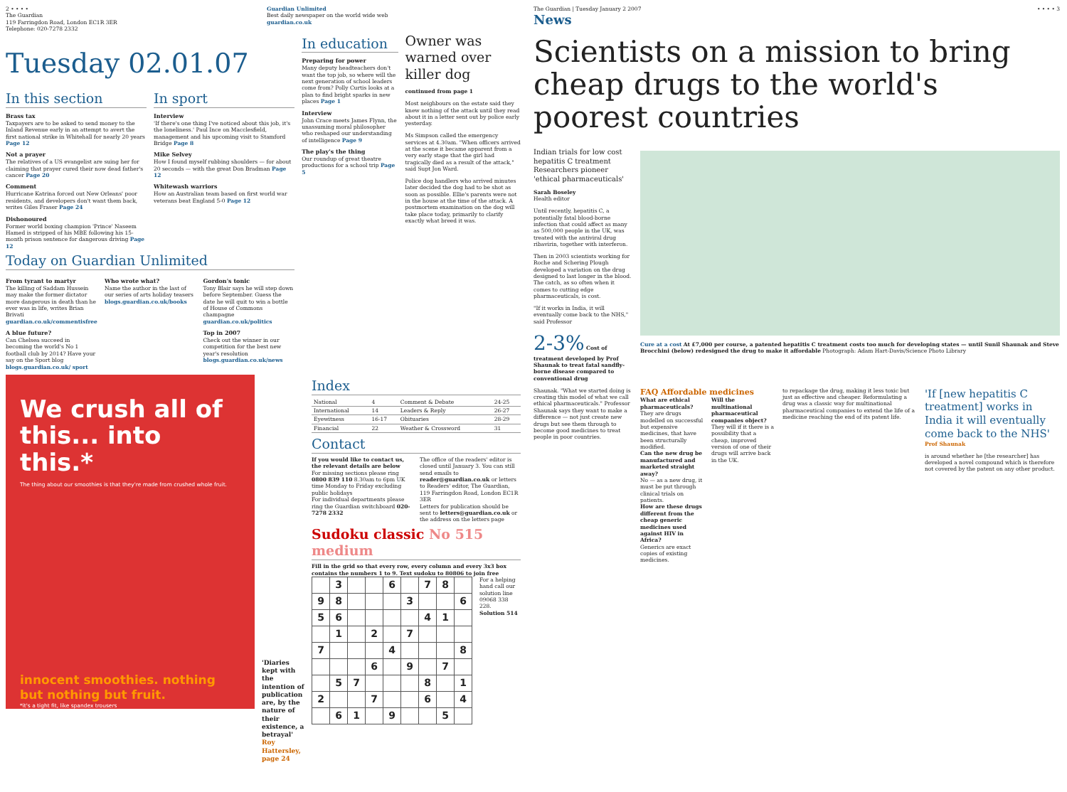2 • • • •
The Guardian
119 Farringdon Road, London EC1R 3ER
Telephone: 020-7278 2332
Guardian Unlimited
Best daily newspaper on the world wide web
guardian.co.uk
Tuesday 02.01.07
In this section
Brass tax
Taxpayers are to be asked to send money to the Inland Revenue early in an attempt to avert the first national strike in Whitehall for nearly 20 years Page 12
Not a prayer
The relatives of a US evangelist are suing her for claiming that prayer cured their now dead father's cancer Page 20
Comment
Hurricane Katrina forced out New Orleans' poor residents, and developers don't want them back, writes Giles Fraser Page 24
Dishonoured
Former world boxing champion 'Prince' Naseem Hamed is stripped of his MBE following his 15-month prison sentence for dangerous driving Page 12
In sport
Interview
'If there's one thing I've noticed about this job, it's the loneliness.' Paul Ince on Macclesfield, management and his upcoming visit to Stamford Bridge Page 8
Mike Selvey
How I found myself rubbing shoulders — for about 20 seconds — with the great Don Bradman Page 12
Whitewash warriors
How an Australian team based on first world war veterans beat England 5-0 Page 12
Today on Guardian Unlimited
From tyrant to martyr
The killing of Saddam Hussein may make the former dictator more dangerous in death than he ever was in life, writes Brian Brivati guardian.co.uk/commentisfree
A blue future?
Can Chelsea succeed in becoming the world's No 1 football club by 2014? Have your say on the Sport blog blogs.guardian.co.uk/ sport
Who wrote what?
Name the author in the last of our series of arts holiday teasers blogs.guardian.co.uk/books
Gordon's tonic
Tony Blair says he will step down before September. Guess the date he will quit to win a bottle of House of Commons champagne guardian.co.uk/politics
Top in 2007
Check out the winner in our competition for the best new year's resolution blogs.guardian.co.uk/news
In education
Preparing for power
Many deputy headteachers don't want the top job, so where will the next generation of school leaders come from? Polly Curtis looks at a plan to find bright sparks in new places Page 1
Interview
John Crace meets James Flynn, the unassuming moral philosopher who reshaped our understanding of intelligence Page 9
The play's the thing
Our roundup of great theatre productions for a school trip Page 5
Owner was warned over killer dog
continued from page 1
Most neighbours on the estate said they knew nothing of the attack until they read about it in a letter sent out by police early yesterday.
Ms Simpson called the emergency services at 4.30am. "When officers arrived at the scene it became apparent from a very early stage that the girl had tragically died as a result of the attack," said Supt Jon Ward.
Police dog handlers who arrived minutes later decided the dog had to be shot as soon as possible. Ellie's parents were not in the house at the time of the attack. A postmortem examination on the dog will take place today, primarily to clarify exactly what breed it was.
We crush all of this... into this.*
The thing about our smoothies is that they're made from crushed whole fruit.
innocent smoothies. nothing but nothing but fruit.
*it's a tight fit, like spandex trousers
'Diaries kept with the intention of publication are, by the nature of their existence, a betrayal' Roy Hattersley, page 24
Index
| National | 4 | Comment & Debate | 24-25 |
| International | 14 | Leaders & Reply | 26-27 |
| Eyewitness | 16-17 | Obituaries | 28-29 |
| Financial | 22 | Weather & Crossword | 31 |
Contact
If you would like to contact us, the relevant details are below
For missing sections please ring 0800 839 110 8.30am to 6pm UK time Monday to Friday excluding public holidays
For individual departments please ring the Guardian switchboard 020-7278 2332
The office of the readers' editor is closed until January 3. You can still send emails to reader@guardian.co.uk or letters to Readers' editor, The Guardian, 119 Farringdon Road, London EC1R 3ER
Letters for publication should be sent to letters@guardian.co.uk or the address on the letters page
Sudoku classic No 515 medium
Fill in the grid so that every row, every column and every 3x3 box contains the numbers 1 to 9. Text sudoku to 80806 to join free
| | 3 | | | 6 | | 7 | 8 | |
| 9 | 8 | | | | 3 | | | 6 |
| 5 | 6 | | | | | 4 | 1 | |
| | 1 | | 2 | | 7 | | | |
| 7 | | | | 4 | | | | 8 |
| | | | 6 | | 9 | | 7 | |
| | 5 | 7 | | | | 8 | | 1 |
| 2 | | | 7 | | | 6 | | 4 |
| | 6 | 1 | | 9 | | | 5 | |
For a helping hand call our solution line 09068 338 228.
Solution 514
The Guardian | Tuesday January 2 2007 • • • • 3
News
Scientists on a mission to bring cheap drugs to the world's poorest countries
Indian trials for low cost hepatitis C treatment
Researchers pioneer 'ethical pharmaceuticals'
Sarah Boseley
Health editor
Until recently, hepatitis C, a potentially fatal blood-borne infection that could affect as many as 500,000 people in the UK, was treated with the antiviral drug ribavirin, together with interferon.
Then in 2003 scientists working for Roche and Schering Plough developed a variation on the drug designed to last longer in the blood. The catch, as so often when it comes to cutting edge pharmaceuticals, is cost.
"If it works in India, it will eventually come back to the NHS," said Professor
2-3% Cost of treatment developed by Prof Shaunak to treat fatal sandfly-borne disease compared to conventional drug
Cure at a cost At £7,000 per course, a patented hepatitis C treatment costs too much for developing states — until Sunil Shaunak and Steve Brocchini (below) redesigned the drug to make it affordable Photograph: Adam Hart-Davis/Science Photo Library
Shaunak. "What we started doing is creating this model of what we call ethical pharmaceuticals." Professor Shaunak says they want to make a difference — not just create new drugs but see them through to become good medicines to treat people in poor countries.
FAQ Affordable medicines
What are ethical pharmaceuticals?
They are drugs modelled on successful but expensive medicines, that have been structurally modified.
Can the new drug be manufactured and marketed straight away?
No — as a new drug, it must be put through clinical trials on patients.
How are these drugs different from the cheap generic medicines used against HIV in Africa?
Generics are exact copies of existing medicines.
Will the multinational pharmaceutical companies object?
They will if it there is a possibility that a cheap, improved version of one of their drugs will arrive back in the UK.
to repackage the drug, making it less toxic but just as effective and cheaper. Reformulating a drug was a classic way for multinational pharmaceutical companies to extend the life of a medicine reaching the end of its patent life.
'If [new hepatitis C treatment] works in India it will eventually come back to the NHS'
Prof Shaunak
is around whether he [the researcher] has developed a novel compound which is therefore not covered by the patent on any other product.